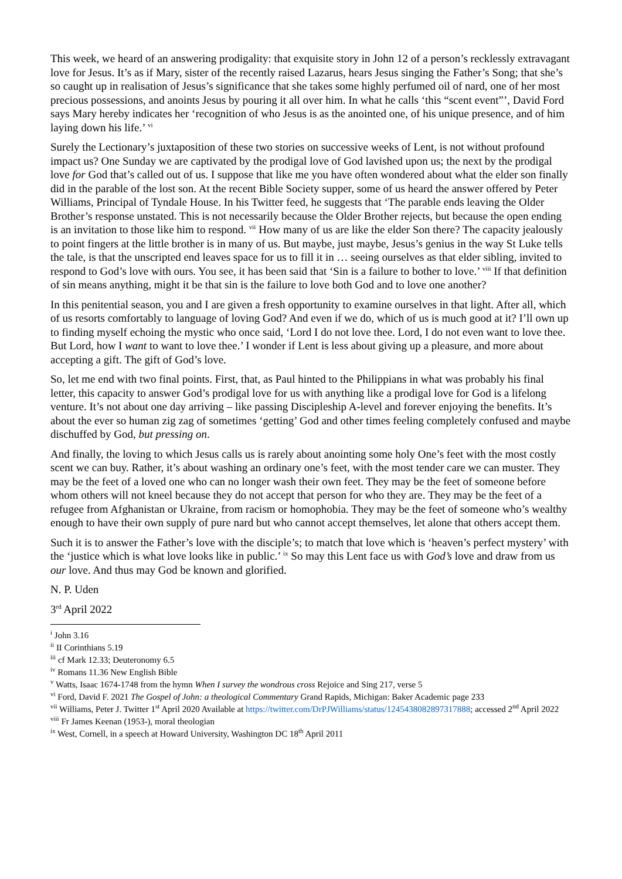This week, we heard of an answering prodigality: that exquisite story in John 12 of a person’s recklessly extravagant love for Jesus. It’s as if Mary, sister of the recently raised Lazarus, hears Jesus singing the Father’s Song; that she’s so caught up in realisation of Jesus’s significance that she takes some highly perfumed oil of nard, one of her most precious possessions, and anoints Jesus by pouring it all over him. In what he calls ‘this “scent event”’, David Ford says Mary hereby indicates her ‘recognition of who Jesus is as the anointed one, of his unique presence, and of him laying down his life.’ <sup>vi</sup>
Surely the Lectionary’s juxtaposition of these two stories on successive weeks of Lent, is not without profound impact us? One Sunday we are captivated by the prodigal love of God lavished upon us; the next by the prodigal love for God that’s called out of us. I suppose that like me you have often wondered about what the elder son finally did in the parable of the lost son. At the recent Bible Society supper, some of us heard the answer offered by Peter Williams, Principal of Tyndale House. In his Twitter feed, he suggests that ‘The parable ends leaving the Older Brother’s response unstated. This is not necessarily because the Older Brother rejects, but because the open ending is an invitation to those like him to respond. <sup>vii</sup> How many of us are like the elder Son there? The capacity jealously to point fingers at the little brother is in many of us. But maybe, just maybe, Jesus’s genius in the way St Luke tells the tale, is that the unscripted end leaves space for us to fill it in … seeing ourselves as that elder sibling, invited to respond to God’s love with ours. You see, it has been said that ‘Sin is a failure to bother to love.’ <sup>viii</sup> If that definition of sin means anything, might it be that sin is the failure to love both God and to love one another?
In this penitential season, you and I are given a fresh opportunity to examine ourselves in that light. After all, which of us resorts comfortably to language of loving God? And even if we do, which of us is much good at it? I’ll own up to finding myself echoing the mystic who once said, ‘Lord I do not love thee. Lord, I do not even want to love thee. But Lord, how I want to want to love thee.’ I wonder if Lent is less about giving up a pleasure, and more about accepting a gift. The gift of God’s love.
So, let me end with two final points. First, that, as Paul hinted to the Philippians in what was probably his final letter, this capacity to answer God’s prodigal love for us with anything like a prodigal love for God is a lifelong venture. It’s not about one day arriving – like passing Discipleship A-level and forever enjoying the benefits. It’s about the ever so human zig zag of sometimes ‘getting’ God and other times feeling completely confused and maybe dischuffed by God, but pressing on.
And finally, the loving to which Jesus calls us is rarely about anointing some holy One’s feet with the most costly scent we can buy. Rather, it’s about washing an ordinary one’s feet, with the most tender care we can muster. They may be the feet of a loved one who can no longer wash their own feet. They may be the feet of someone before whom others will not kneel because they do not accept that person for who they are. They may be the feet of a refugee from Afghanistan or Ukraine, from racism or homophobia. They may be the feet of someone who’s wealthy enough to have their own supply of pure nard but who cannot accept themselves, let alone that others accept them.
Such it is to answer the Father’s love with the disciple’s; to match that love which is ‘heaven’s perfect mystery’ with the ‘justice which is what love looks like in public.’ <sup>ix</sup> So may this Lent face us with God’s love and draw from us our love. And thus may God be known and glorified.
N. P. Uden
3<sup>rd</sup> April 2022
<sup>i</sup> John 3.16
<sup>ii</sup> II Corinthians 5.19
<sup>iii</sup> cf Mark 12.33; Deuteronomy 6.5
<sup>iv</sup> Romans 11.36 New English Bible
<sup>v</sup> Watts, Isaac 1674-1748 from the hymn When I survey the wondrous cross Rejoice and Sing 217, verse 5
<sup>vi</sup> Ford, David F. 2021 The Gospel of John: a theological Commentary Grand Rapids, Michigan: Baker Academic page 233
<sup>vii</sup> Williams, Peter J. Twitter 1<sup>st</sup> April 2020 Available at https://twitter.com/DrPJWilliams/status/1245438082897317888; accessed 2<sup>nd</sup> April 2022
<sup>viii</sup> Fr James Keenan (1953-), moral theologian
<sup>ix</sup> West, Cornell, in a speech at Howard University, Washington DC 18<sup>th</sup> April 2011